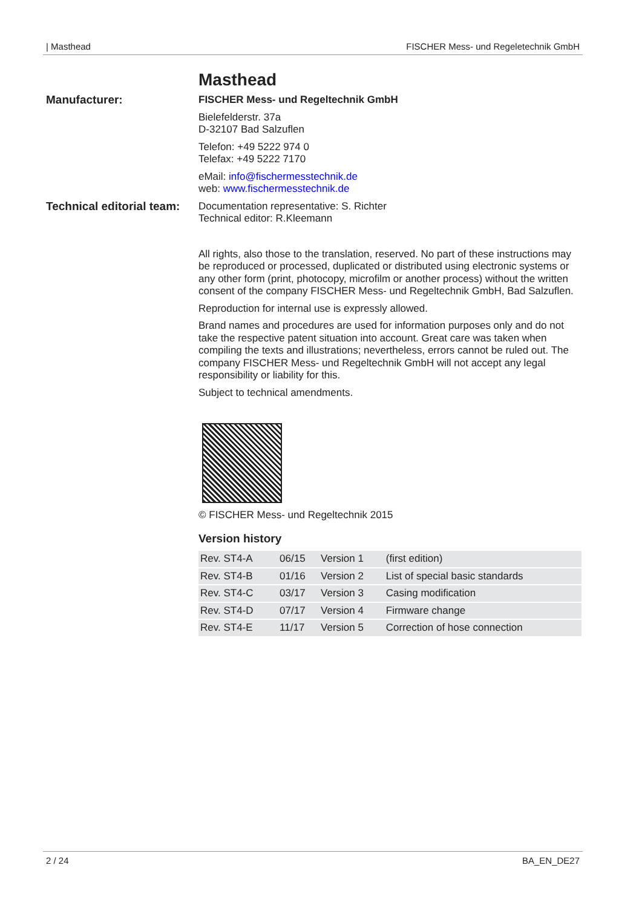| Masthead FISCHER Mess- und Regeletechnik GmbH
Masthead
Manufacturer: FISCHER Mess- und Regeltechnik GmbH
Bielefelderstr. 37a
D-32107 Bad Salzuflen
Telefon: +49 5222 974 0
Telefax: +49 5222 7170
eMail: info@fischermesstechnik.de
web: www.fischermesstechnik.de
Technical editorial team:
Documentation representative: S. Richter
Technical editor: R.Kleemann
All rights, also those to the translation, reserved. No part of these instructions may be reproduced or processed, duplicated or distributed using electronic systems or any other form (print, photocopy, microfilm or another process) without the written consent of the company FISCHER Mess- und Regeltechnik GmbH, Bad Salzuflen.
Reproduction for internal use is expressly allowed.
Brand names and procedures are used for information purposes only and do not take the respective patent situation into account. Great care was taken when compiling the texts and illustrations; nevertheless, errors cannot be ruled out. The company FISCHER Mess- und Regeltechnik GmbH will not accept any legal responsibility or liability for this.
Subject to technical amendments.
© FISCHER Mess- und Regeltechnik 2015
Version history
| Rev. ST4-A | 06/15 | Version 1 | (first edition) |
| Rev. ST4-B | 01/16 | Version 2 | List of special basic standards |
| Rev. ST4-C | 03/17 | Version 3 | Casing modification |
| Rev. ST4-D | 07/17 | Version 4 | Firmware change |
| Rev. ST4-E | 11/17 | Version 5 | Correction of hose connection |
2 / 24 BA_EN_DE27